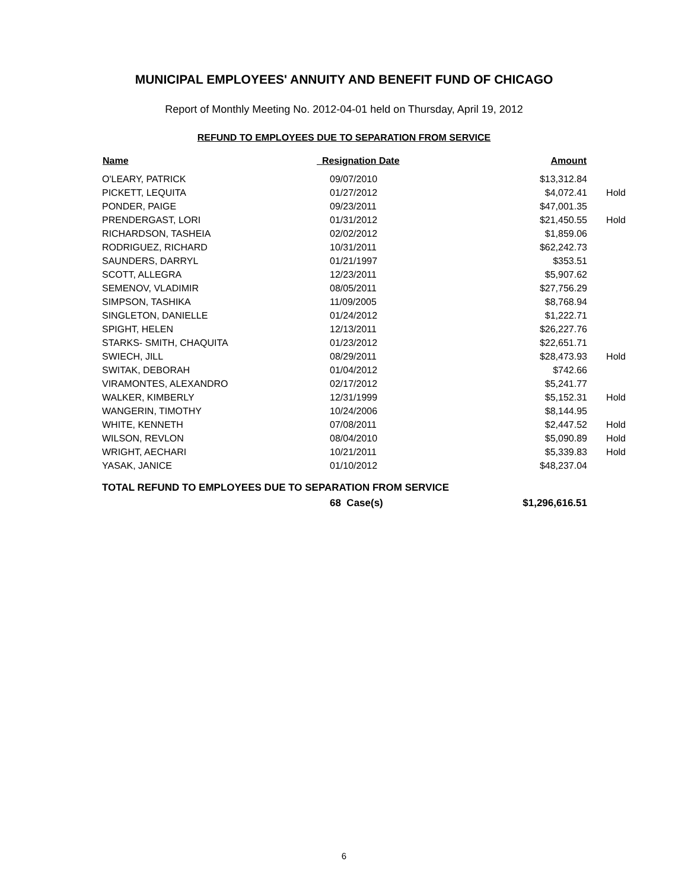MUNICIPAL EMPLOYEES' ANNUITY AND BENEFIT FUND OF CHICAGO
Report of Monthly Meeting No. 2012-04-01 held on Thursday, April 19, 2012
REFUND TO EMPLOYEES DUE TO SEPARATION FROM SERVICE
| Name | Resignation Date | Amount | |
| --- | --- | --- | --- |
| O'LEARY, PATRICK | 09/07/2010 | $13,312.84 | |
| PICKETT, LEQUITA | 01/27/2012 | $4,072.41 | Hold |
| PONDER, PAIGE | 09/23/2011 | $47,001.35 | |
| PRENDERGAST, LORI | 01/31/2012 | $21,450.55 | Hold |
| RICHARDSON, TASHEIA | 02/02/2012 | $1,859.06 | |
| RODRIGUEZ, RICHARD | 10/31/2011 | $62,242.73 | |
| SAUNDERS, DARRYL | 01/21/1997 | $353.51 | |
| SCOTT, ALLEGRA | 12/23/2011 | $5,907.62 | |
| SEMENOV, VLADIMIR | 08/05/2011 | $27,756.29 | |
| SIMPSON, TASHIKA | 11/09/2005 | $8,768.94 | |
| SINGLETON, DANIELLE | 01/24/2012 | $1,222.71 | |
| SPIGHT, HELEN | 12/13/2011 | $26,227.76 | |
| STARKS- SMITH, CHAQUITA | 01/23/2012 | $22,651.71 | |
| SWIECH, JILL | 08/29/2011 | $28,473.93 | Hold |
| SWITAK, DEBORAH | 01/04/2012 | $742.66 | |
| VIRAMONTES, ALEXANDRO | 02/17/2012 | $5,241.77 | |
| WALKER, KIMBERLY | 12/31/1999 | $5,152.31 | Hold |
| WANGERIN, TIMOTHY | 10/24/2006 | $8,144.95 | |
| WHITE, KENNETH | 07/08/2011 | $2,447.52 | Hold |
| WILSON, REVLON | 08/04/2010 | $5,090.89 | Hold |
| WRIGHT, AECHARI | 10/21/2011 | $5,339.83 | Hold |
| YASAK, JANICE | 01/10/2012 | $48,237.04 | |
| TOTAL REFUND TO EMPLOYEES DUE TO SEPARATION FROM SERVICE | | | |
| | 68 Case(s) | $1,296,616.51 | |
6